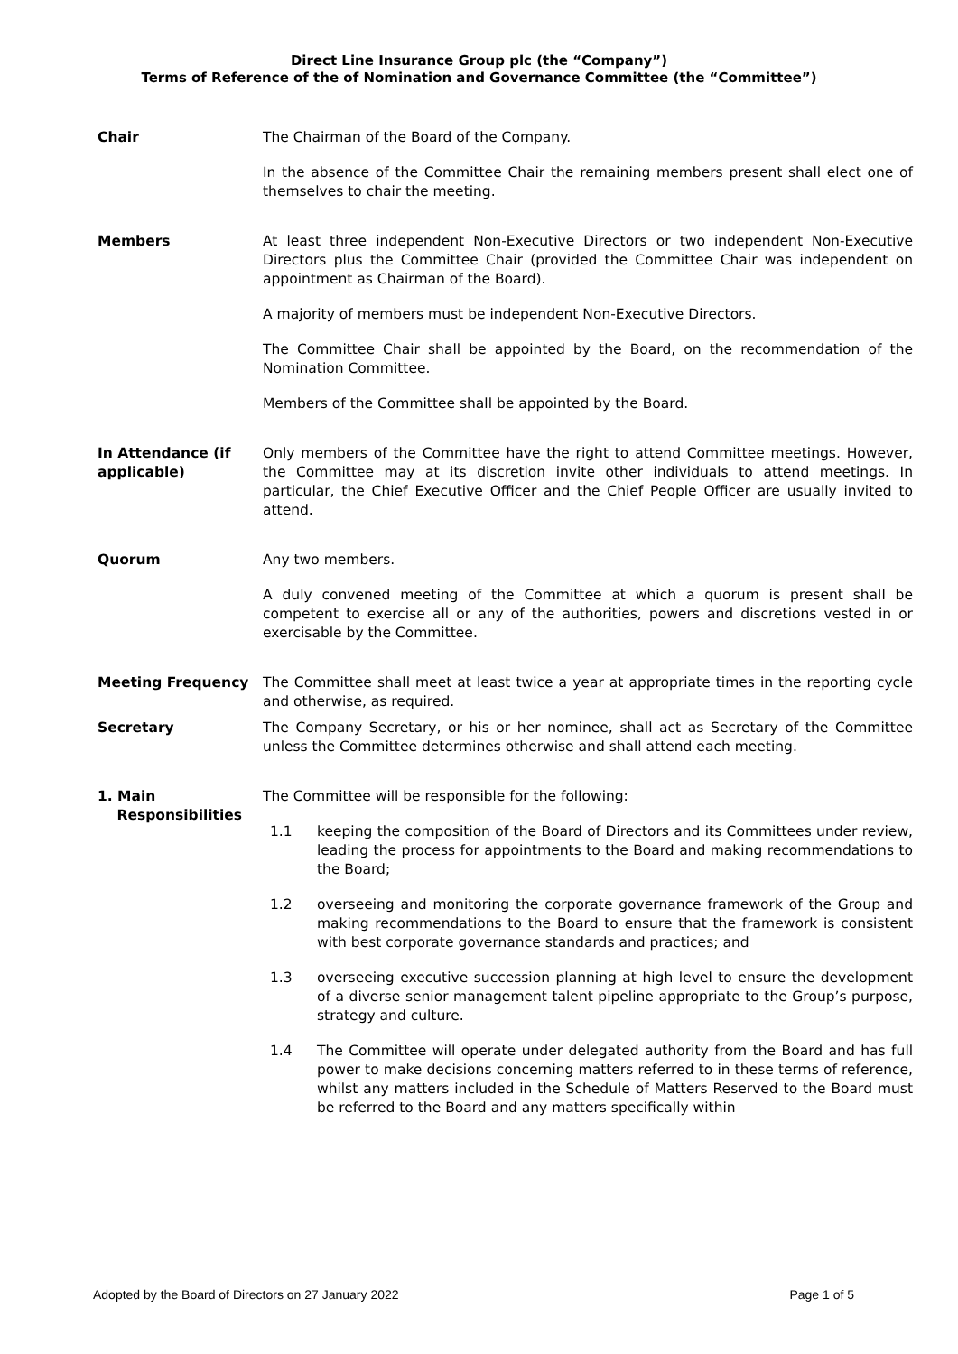Direct Line Insurance Group plc (the “Company”)
Terms of Reference of the of Nomination and Governance Committee (the “Committee”)
Chair The Chairman of the Board of the Company.
In the absence of the Committee Chair the remaining members present shall elect one of themselves to chair the meeting.
Members At least three independent Non-Executive Directors or two independent Non-Executive Directors plus the Committee Chair (provided the Committee Chair was independent on appointment as Chairman of the Board).
A majority of members must be independent Non-Executive Directors.
The Committee Chair shall be appointed by the Board, on the recommendation of the Nomination Committee.
Members of the Committee shall be appointed by the Board.
In Attendance (if applicable)
Only members of the Committee have the right to attend Committee meetings. However, the Committee may at its discretion invite other individuals to attend meetings. In particular, the Chief Executive Officer and the Chief People Officer are usually invited to attend.
Quorum Any two members.
A duly convened meeting of the Committee at which a quorum is present shall be competent to exercise all or any of the authorities, powers and discretions vested in or exercisable by the Committee.
Meeting Frequency The Committee shall meet at least twice a year at appropriate times in the reporting cycle and otherwise, as required.
Secretary The Company Secretary, or his or her nominee, shall act as Secretary of the Committee unless the Committee determines otherwise and shall attend each meeting.
1. Main
Responsibilities
The Committee will be responsible for the following:
1.1 keeping the composition of the Board of Directors and its Committees under review, leading the process for appointments to the Board and making recommendations to the Board;
1.2 overseeing and monitoring the corporate governance framework of the Group and making recommendations to the Board to ensure that the framework is consistent with best corporate governance standards and practices; and
1.3 overseeing executive succession planning at high level to ensure the development of a diverse senior management talent pipeline appropriate to the Group’s purpose, strategy and culture.
1.4 The Committee will operate under delegated authority from the Board and has full power to make decisions concerning matters referred to in these terms of reference, whilst any matters included in the Schedule of Matters Reserved to the Board must be referred to the Board and any matters specifically within
Adopted by the Board of Directors on 27 January 2022 Page 1 of 5